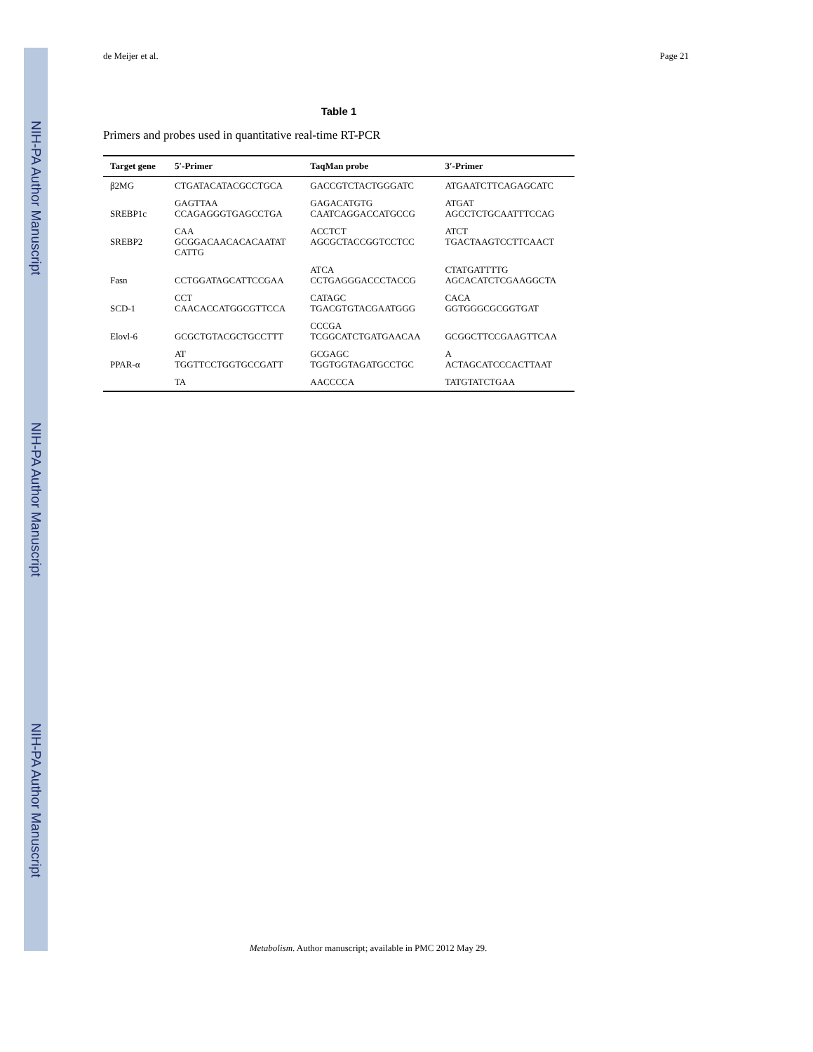NIH-PA Author Manuscript
NIH-PA Author Manuscript
NIH-PA Author Manuscript
de Meijer et al. Page 21
Table 1
Primers and probes used in quantitative real-time RT-PCR
| Target gene | 5′-Primer | TaqMan probe | 3′-Primer |
| --- | --- | --- | --- |
| β2MG | CTGATACATACGCCTGCA | GACCGTCTACTGGGATC | ATGAATCTTCAGAGCATC |
| SREBP1c | GAGTTAA CCAGAGGGTGAGCCTGA | GAGACATGTG CAATCAGGACCATGCCG | ATGAT AGCCTCTGCAATTTCCAG |
| SREBP2 | CAA GCGGACAACACACAATAT CATTG | ACCTCT AGCGCTACCGGTCCTCC | ATCT TGACTAAGTCCTTCAACT |
| Fasn | CCTGGATAGCATTCCGAA | ATCA CCTGAGGGACCCTACCG | CTATGATTTTG AGCACATCTCGAAGGCTA |
| SCD-1 | CCT CAACACCATGGCGTTCCA | CATAGC TGACGTGTACGAATGGG | CACA GGTGGGCGCGGTGAT |
| Elovl-6 | GCGCTGTACGCTGCCTTT | CCCGA TCGGCATCTGATGAACAA | GCGGCTTCCGAAGTTCAA |
| PPAR-α | AT TGGTTCCTGGTGCCGATT | GCGAGC TGGTGGTAGATGCCTGC | A ACTAGCATCCCACTTAAT |
| | TA | AACCCCA | TATGTATCTGAA |
Metabolism. Author manuscript; available in PMC 2012 May 29.